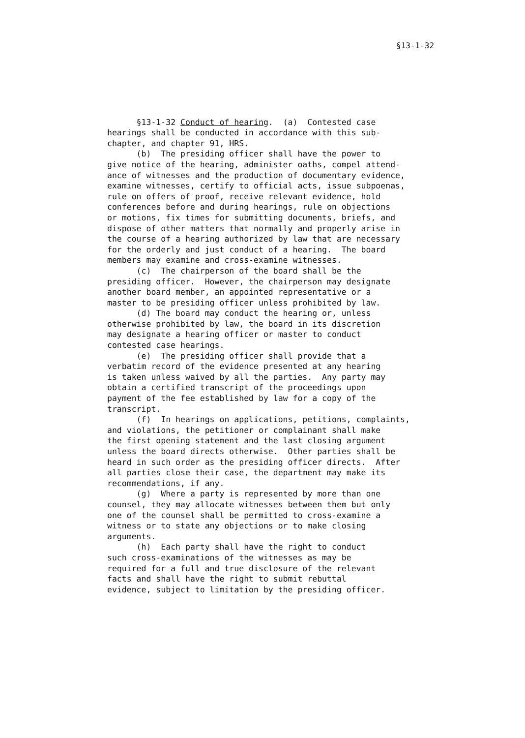§13-1-32
§13-1-32 Conduct of hearing. (a) Contested case hearings shall be conducted in accordance with this sub- chapter, and chapter 91, HRS. (b) The presiding officer shall have the power to give notice of the hearing, administer oaths, compel attend- ance of witnesses and the production of documentary evidence, examine witnesses, certify to official acts, issue subpoenas, rule on offers of proof, receive relevant evidence, hold conferences before and during hearings, rule on objections or motions, fix times for submitting documents, briefs, and dispose of other matters that normally and properly arise in the course of a hearing authorized by law that are necessary for the orderly and just conduct of a hearing. The board members may examine and cross-examine witnesses. (c) The chairperson of the board shall be the presiding officer. However, the chairperson may designate another board member, an appointed representative or a master to be presiding officer unless prohibited by law. (d) The board may conduct the hearing or, unless otherwise prohibited by law, the board in its discretion may designate a hearing officer or master to conduct contested case hearings. (e) The presiding officer shall provide that a verbatim record of the evidence presented at any hearing is taken unless waived by all the parties. Any party may obtain a certified transcript of the proceedings upon payment of the fee established by law for a copy of the transcript. (f) In hearings on applications, petitions, complaints, and violations, the petitioner or complainant shall make the first opening statement and the last closing argument unless the board directs otherwise. Other parties shall be heard in such order as the presiding officer directs. After all parties close their case, the department may make its recommendations, if any. (g) Where a party is represented by more than one counsel, they may allocate witnesses between them but only one of the counsel shall be permitted to cross-examine a witness or to state any objections or to make closing arguments. (h) Each party shall have the right to conduct such cross-examinations of the witnesses as may be required for a full and true disclosure of the relevant facts and shall have the right to submit rebuttal evidence, subject to limitation by the presiding officer.